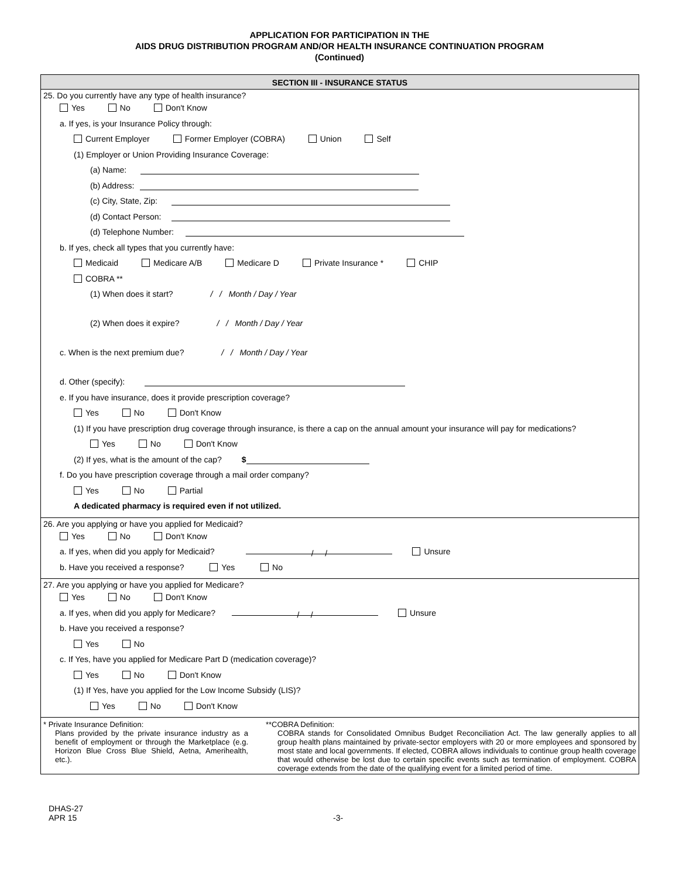APPLICATION FOR PARTICIPATION IN THE
AIDS DRUG DISTRIBUTION PROGRAM AND/OR HEALTH INSURANCE CONTINUATION PROGRAM
(Continued)
SECTION III - INSURANCE STATUS
25. Do you currently have any type of health insurance?
Yes No Don't Know
a. If yes, is your Insurance Policy through:
Current Employer Former Employer (COBRA) Union Self
(1) Employer or Union Providing Insurance Coverage:
(a) Name:
(b) Address:
(c) City, State, Zip:
(d) Contact Person:
(d) Telephone Number:
b. If yes, check all types that you currently have:
Medicaid Medicare A/B Medicare D Private Insurance * CHIP
COBRA **
(1) When does it start? / / Month / Day / Year
(2) When does it expire? / / Month / Day / Year
c. When is the next premium due? / / Month / Day / Year
d. Other (specify):
e. If you have insurance, does it provide prescription coverage?
Yes No Don't Know
(1) If you have prescription drug coverage through insurance, is there a cap on the annual amount your insurance will pay for medications?
Yes No Don't Know
(2) If yes, what is the amount of the cap? $
f. Do you have prescription coverage through a mail order company?
Yes No Partial
A dedicated pharmacy is required even if not utilized.
26. Are you applying or have you applied for Medicaid?
Yes No Don't Know
a. If yes, when did you apply for Medicaid? / / Unsure
b. Have you received a response? Yes No
27. Are you applying or have you applied for Medicare?
Yes No Don't Know
a. If yes, when did you apply for Medicare? / / Unsure
b. Have you received a response?
Yes No
c. If Yes, have you applied for Medicare Part D (medication coverage)?
Yes No Don't Know
(1) If Yes, have you applied for the Low Income Subsidy (LIS)?
Yes No Don't Know
* Private Insurance Definition:
Plans provided by the private insurance industry as a benefit of employment or through the Marketplace (e.g. Horizon Blue Cross Blue Shield, Aetna, Amerihealth, etc.).
**COBRA Definition:
COBRA stands for Consolidated Omnibus Budget Reconciliation Act. The law generally applies to all group health plans maintained by private-sector employers with 20 or more employees and sponsored by most state and local governments. If elected, COBRA allows individuals to continue group health coverage that would otherwise be lost due to certain specific events such as termination of employment. COBRA coverage extends from the date of the qualifying event for a limited period of time.
DHAS-27
APR 15
-3-